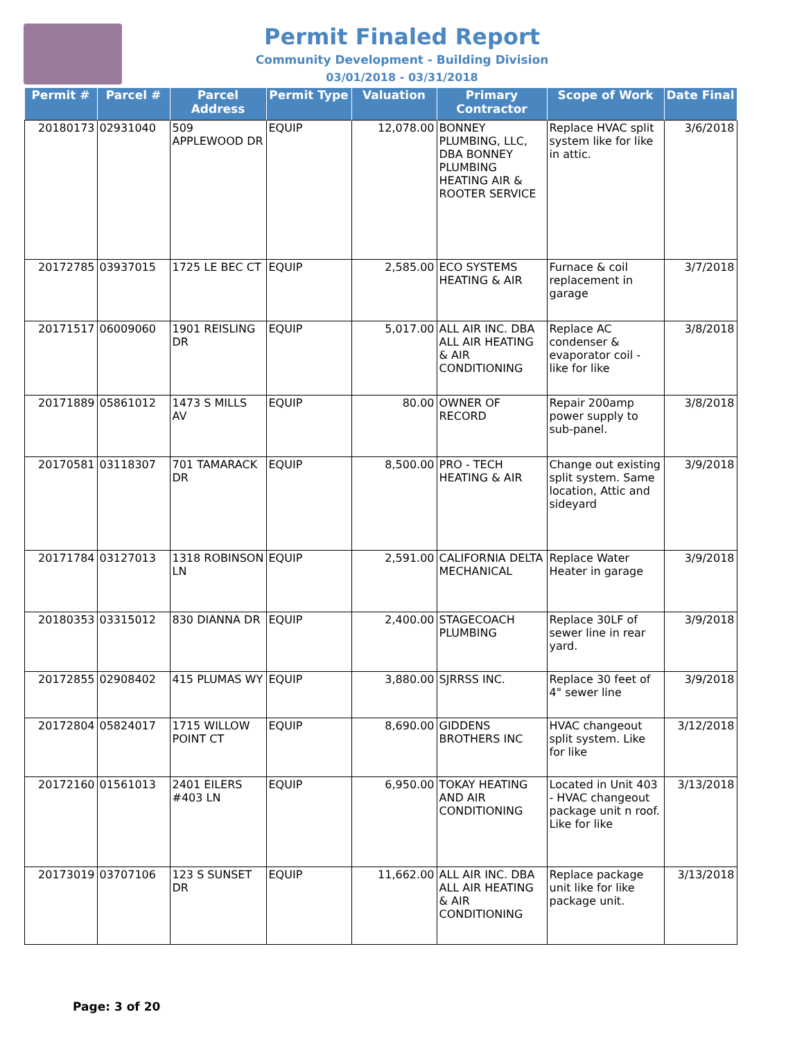Permit Finaled Report
Community Development - Building Division
03/01/2018 - 03/31/2018
| Permit # | Parcel # | Parcel Address | Permit Type | Valuation | Primary Contractor | Scope of Work | Date Final |
| --- | --- | --- | --- | --- | --- | --- | --- |
| 20180173 | 02931040 | 509 APPLEWOOD DR | EQUIP | 12,078.00 | BONNEY PLUMBING, LLC, DBA BONNEY PLUMBING HEATING AIR & ROOTER SERVICE | Replace HVAC split system like for like in attic. | 3/6/2018 |
| 20172785 | 03937015 | 1725 LE BEC CT | EQUIP | 2,585.00 | ECO SYSTEMS HEATING & AIR | Furnace & coil replacement in garage | 3/7/2018 |
| 20171517 | 06009060 | 1901 REISLING DR | EQUIP | 5,017.00 | ALL AIR INC. DBA ALL AIR HEATING & AIR CONDITIONING | Replace AC condenser & evaporator coil - like for like | 3/8/2018 |
| 20171889 | 05861012 | 1473 S MILLS AV | EQUIP | 80.00 | OWNER OF RECORD | Repair 200amp power supply to sub-panel. | 3/8/2018 |
| 20170581 | 03118307 | 701 TAMARACK DR | EQUIP | 8,500.00 | PRO - TECH HEATING & AIR | Change out existing split system. Same location, Attic and sideyard | 3/9/2018 |
| 20171784 | 03127013 | 1318 ROBINSON LN | EQUIP | 2,591.00 | CALIFORNIA DELTA MECHANICAL | Replace Water Heater in garage | 3/9/2018 |
| 20180353 | 03315012 | 830 DIANNA DR | EQUIP | 2,400.00 | STAGECOACH PLUMBING | Replace 30LF of sewer line in rear yard. | 3/9/2018 |
| 20172855 | 02908402 | 415 PLUMAS WY | EQUIP | 3,880.00 | SJRRSS INC. | Replace 30 feet of 4" sewer line | 3/9/2018 |
| 20172804 | 05824017 | 1715 WILLOW POINT CT | EQUIP | 8,690.00 | GIDDENS BROTHERS INC | HVAC changeout split system. Like for like | 3/12/2018 |
| 20172160 | 01561013 | 2401 EILERS #403 LN | EQUIP | 6,950.00 | TOKAY HEATING AND AIR CONDITIONING | Located in Unit 403 - HVAC changeout package unit n roof. Like for like | 3/13/2018 |
| 20173019 | 03707106 | 123 S SUNSET DR | EQUIP | 11,662.00 | ALL AIR INC. DBA ALL AIR HEATING & AIR CONDITIONING | Replace package unit like for like package unit. | 3/13/2018 |
Page: 3 of 20